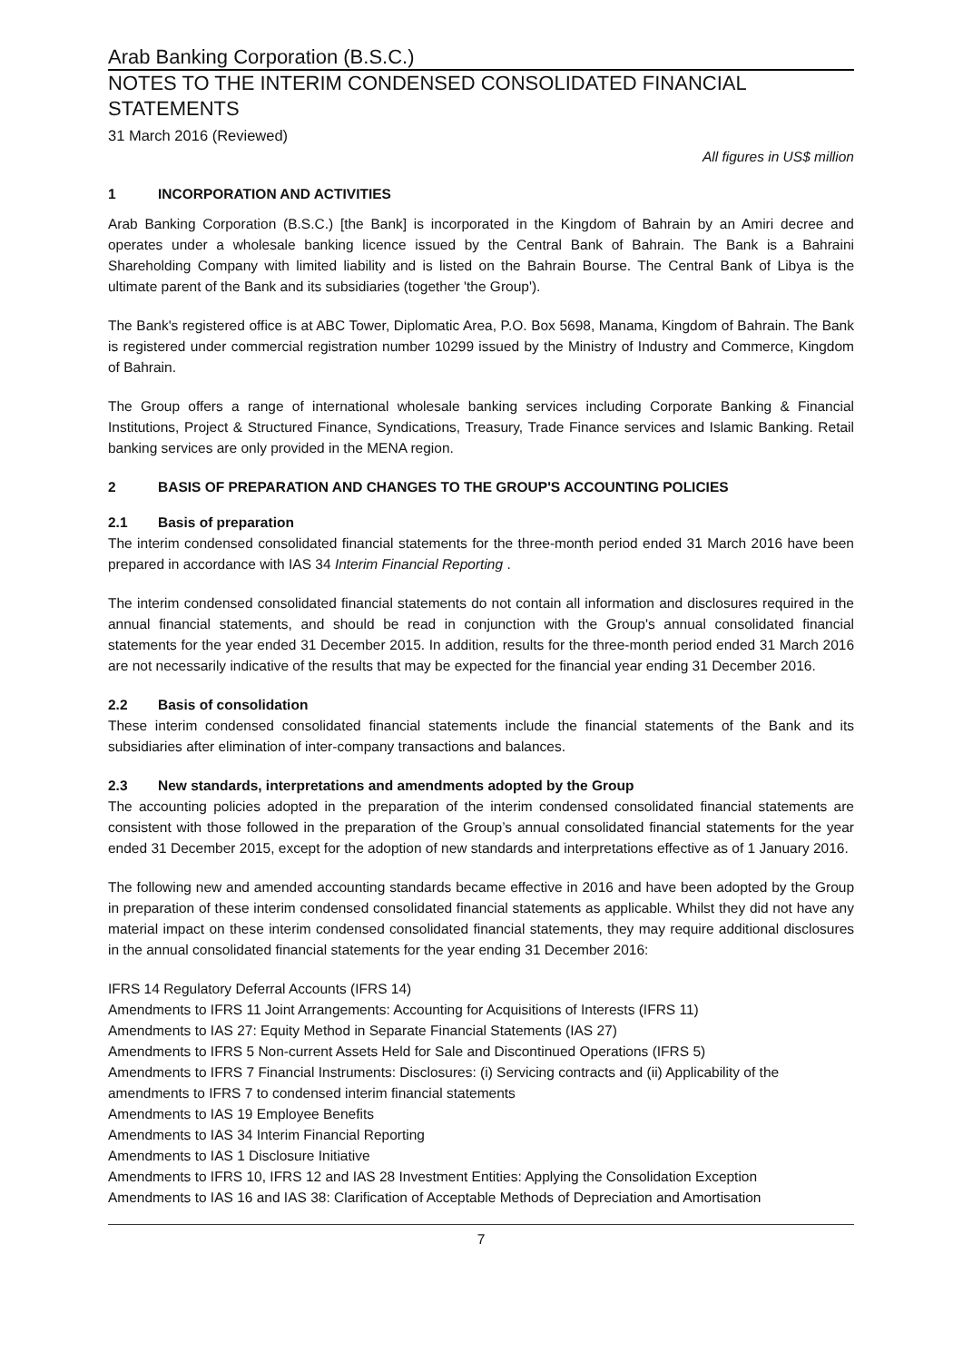Arab Banking Corporation (B.S.C.)
NOTES TO THE INTERIM CONDENSED CONSOLIDATED FINANCIAL STATEMENTS
31 March 2016 (Reviewed)
All figures in US$ million
1 INCORPORATION AND ACTIVITIES
Arab Banking Corporation (B.S.C.) [the Bank] is incorporated in the Kingdom of Bahrain by an Amiri decree and operates under a wholesale banking licence issued by the Central Bank of Bahrain. The Bank is a Bahraini Shareholding Company with limited liability and is listed on the Bahrain Bourse. The Central Bank of Libya is the ultimate parent of the Bank and its subsidiaries (together 'the Group').
The Bank's registered office is at ABC Tower, Diplomatic Area, P.O. Box 5698, Manama, Kingdom of Bahrain. The Bank is registered under commercial registration number 10299 issued by the Ministry of Industry and Commerce, Kingdom of Bahrain.
The Group offers a range of international wholesale banking services including Corporate Banking & Financial Institutions, Project & Structured Finance, Syndications, Treasury, Trade Finance services and Islamic Banking. Retail banking services are only provided in the MENA region.
2 BASIS OF PREPARATION AND CHANGES TO THE GROUP'S ACCOUNTING POLICIES
2.1 Basis of preparation
The interim condensed consolidated financial statements for the three-month period ended 31 March 2016 have been prepared in accordance with IAS 34 Interim Financial Reporting .
The interim condensed consolidated financial statements do not contain all information and disclosures required in the annual financial statements, and should be read in conjunction with the Group's annual consolidated financial statements for the year ended 31 December 2015. In addition, results for the three-month period ended 31 March 2016 are not necessarily indicative of the results that may be expected for the financial year ending 31 December 2016.
2.2 Basis of consolidation
These interim condensed consolidated financial statements include the financial statements of the Bank and its subsidiaries after elimination of inter-company transactions and balances.
2.3 New standards, interpretations and amendments adopted by the Group
The accounting policies adopted in the preparation of the interim condensed consolidated financial statements are consistent with those followed in the preparation of the Group’s annual consolidated financial statements for the year ended 31 December 2015, except for the adoption of new standards and interpretations effective as of 1 January 2016.
The following new and amended accounting standards became effective in 2016 and have been adopted by the Group in preparation of these interim condensed consolidated financial statements as applicable. Whilst they did not have any material impact on these interim condensed consolidated financial statements, they may require additional disclosures in the annual consolidated financial statements for the year ending 31 December 2016:
IFRS 14 Regulatory Deferral Accounts (IFRS 14)
Amendments to IFRS 11 Joint Arrangements: Accounting for Acquisitions of Interests (IFRS 11)
Amendments to IAS 27: Equity Method in Separate Financial Statements (IAS 27)
Amendments to IFRS 5 Non-current Assets Held for Sale and Discontinued Operations (IFRS 5)
Amendments to IFRS 7 Financial Instruments: Disclosures: (i) Servicing contracts and (ii) Applicability of the amendments to IFRS 7 to condensed interim financial statements
Amendments to IAS 19 Employee Benefits
Amendments to IAS 34 Interim Financial Reporting
Amendments to IAS 1 Disclosure Initiative
Amendments to IFRS 10, IFRS 12 and IAS 28 Investment Entities: Applying the Consolidation Exception
Amendments to IAS 16 and IAS 38: Clarification of Acceptable Methods of Depreciation and Amortisation
7